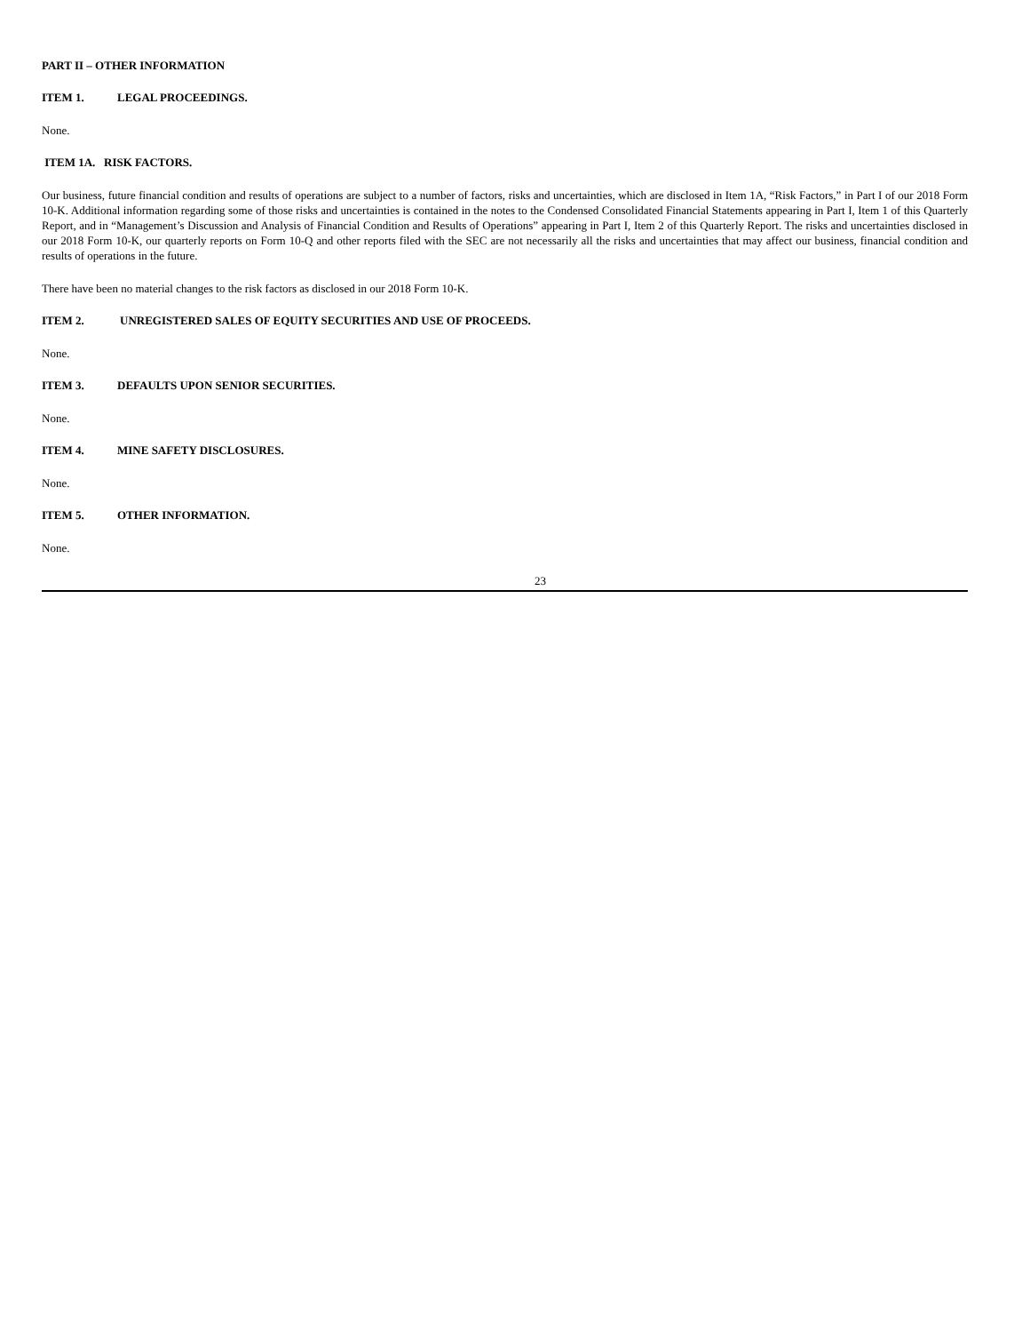PART II – OTHER INFORMATION
ITEM 1. LEGAL PROCEEDINGS.
None.
ITEM 1A. RISK FACTORS.
Our business, future financial condition and results of operations are subject to a number of factors, risks and uncertainties, which are disclosed in Item 1A, “Risk Factors,” in Part I of our 2018 Form 10-K. Additional information regarding some of those risks and uncertainties is contained in the notes to the Condensed Consolidated Financial Statements appearing in Part I, Item 1 of this Quarterly Report, and in “Management’s Discussion and Analysis of Financial Condition and Results of Operations” appearing in Part I, Item 2 of this Quarterly Report. The risks and uncertainties disclosed in our 2018 Form 10-K, our quarterly reports on Form 10-Q and other reports filed with the SEC are not necessarily all the risks and uncertainties that may affect our business, financial condition and results of operations in the future.
There have been no material changes to the risk factors as disclosed in our 2018 Form 10-K.
ITEM 2. UNREGISTERED SALES OF EQUITY SECURITIES AND USE OF PROCEEDS.
None.
ITEM 3. DEFAULTS UPON SENIOR SECURITIES.
None.
ITEM 4. MINE SAFETY DISCLOSURES.
None.
ITEM 5. OTHER INFORMATION.
None.
23